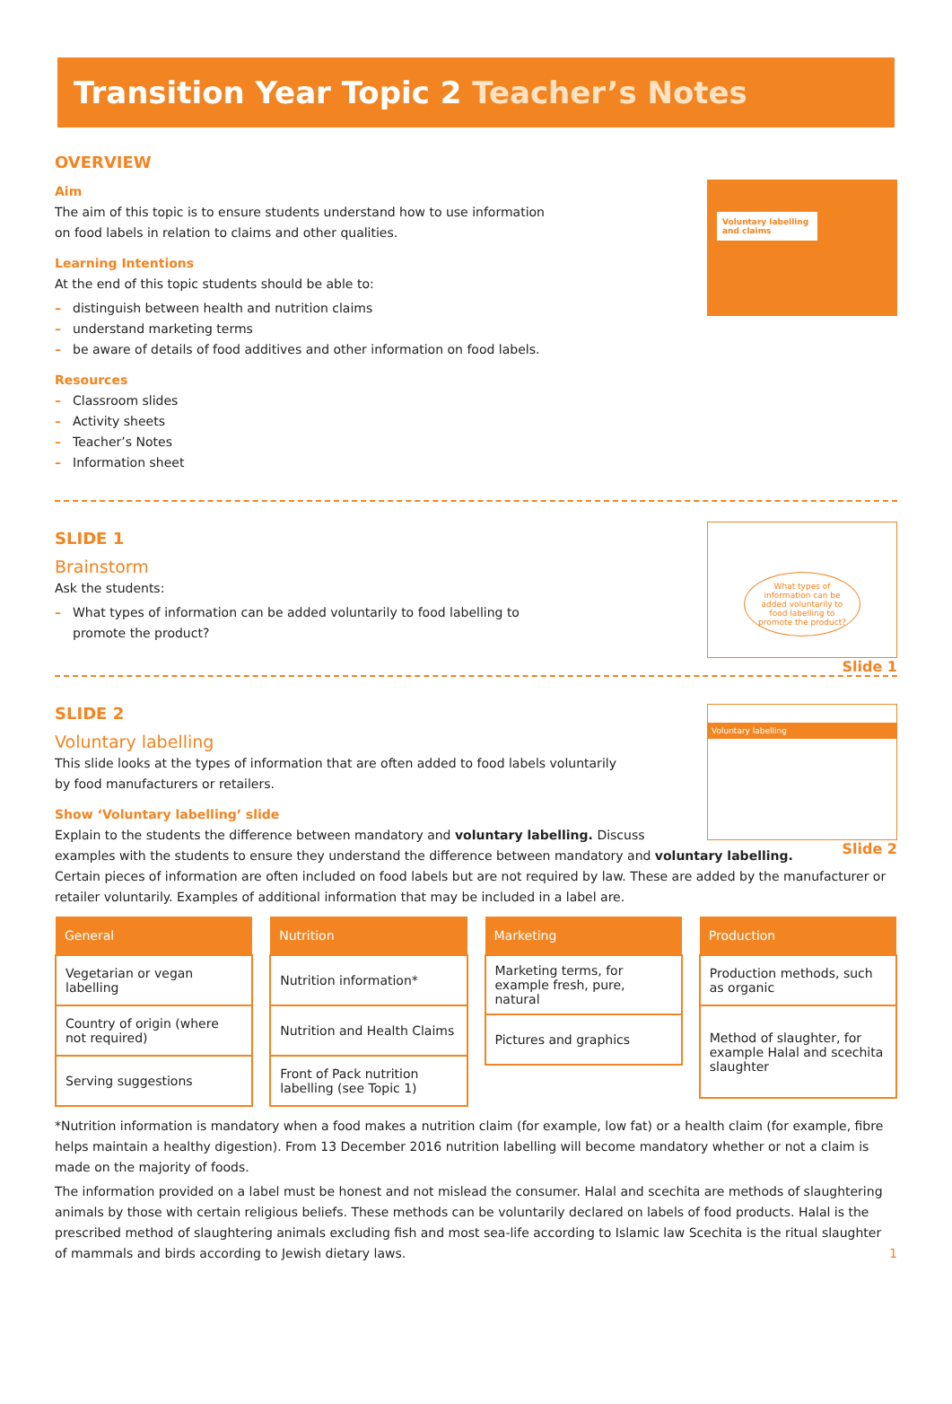Transition Year Topic 2 Teacher’s Notes
Voluntary labelling and claims
OVERVIEW
Aim
The aim of this topic is to ensure students understand how to use information
on food labels in relation to claims and other qualities.
Learning Intentions
At the end of this topic students should be able to:
– distinguish between health and nutrition claims
– understand marketing terms
– be aware of details of food additives and other information on food labels.
Resources
– Classroom slides
– Activity sheets
– Teacher’s Notes
– Information sheet
What types of information can be added voluntarily to food labelling to promote the product?
Slide 1
SLIDE 1
Brainstorm
Ask the students:
– What types of information can be added voluntarily to food labelling to
promote the product?
Voluntary labelling
Slide 2
SLIDE 2
Voluntary labelling
This slide looks at the types of information that are often added to food labels voluntarily
by food manufacturers or retailers.
Show ‘Voluntary labelling’ slide
Explain to the students the difference between mandatory and voluntary labelling. Discuss examples with the students to ensure they understand the difference between mandatory and voluntary labelling. Certain pieces of information are often included on food labels but are not required by law. These are added by the manufacturer or retailer voluntarily. Examples of additional information that may be included in a label are.
| General |
| --- |
| Vegetarian or vegan labelling |
| Country of origin (where not required) |
| Serving suggestions |
| Nutrition |
| --- |
| Nutrition information* |
| Nutrition and Health Claims |
| Front of Pack nutrition labelling (see Topic 1) |
| Marketing |
| --- |
| Marketing terms, for example fresh, pure, natural |
| Pictures and graphics |
| Production |
| --- |
| Production methods, such as organic |
| Method of slaughter, for example Halal and scechita slaughter |
*Nutrition information is mandatory when a food makes a nutrition claim (for example, low fat) or a health claim (for example, fibre helps maintain a healthy digestion). From 13 December 2016 nutrition labelling will become mandatory whether or not a claim is made on the majority of foods.
The information provided on a label must be honest and not mislead the consumer. Halal and scechita are methods of slaughtering animals by those with certain religious beliefs. These methods can be voluntarily declared on labels of food products. Halal is the prescribed method of slaughtering animals excluding fish and most sea-life according to Islamic law Scechita is the ritual slaughter of mammals and birds according to Jewish dietary laws. 1